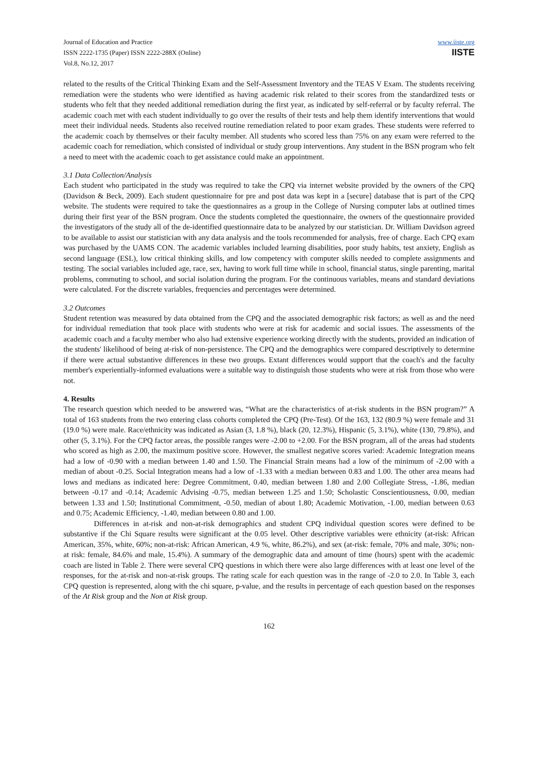Journal of Education and Practice
ISSN 2222-1735 (Paper) ISSN 2222-288X (Online)
Vol.8, No.12, 2017
www.iiste.org
IISTE
related to the results of the Critical Thinking Exam and the Self-Assessment Inventory and the TEAS V Exam. The students receiving remediation were the students who were identified as having academic risk related to their scores from the standardized tests or students who felt that they needed additional remediation during the first year, as indicated by self-referral or by faculty referral. The academic coach met with each student individually to go over the results of their tests and help them identify interventions that would meet their individual needs. Students also received routine remediation related to poor exam grades. These students were referred to the academic coach by themselves or their faculty member. All students who scored less than 75% on any exam were referred to the academic coach for remediation, which consisted of individual or study group interventions. Any student in the BSN program who felt a need to meet with the academic coach to get assistance could make an appointment.
3.1 Data Collection/Analysis
Each student who participated in the study was required to take the CPQ via internet website provided by the owners of the CPQ (Davidson & Beck, 2009). Each student questionnaire for pre and post data was kept in a [secure] database that is part of the CPQ website. The students were required to take the questionnaires as a group in the College of Nursing computer labs at outlined times during their first year of the BSN program. Once the students completed the questionnaire, the owners of the questionnaire provided the investigators of the study all of the de-identified questionnaire data to be analyzed by our statistician. Dr. William Davidson agreed to be available to assist our statistician with any data analysis and the tools recommended for analysis, free of charge. Each CPQ exam was purchased by the UAMS CON. The academic variables included learning disabilities, poor study habits, test anxiety, English as second language (ESL), low critical thinking skills, and low competency with computer skills needed to complete assignments and testing. The social variables included age, race, sex, having to work full time while in school, financial status, single parenting, marital problems, commuting to school, and social isolation during the program. For the continuous variables, means and standard deviations were calculated. For the discrete variables, frequencies and percentages were determined.
3.2 Outcomes
Student retention was measured by data obtained from the CPQ and the associated demographic risk factors; as well as and the need for individual remediation that took place with students who were at risk for academic and social issues. The assessments of the academic coach and a faculty member who also had extensive experience working directly with the students, provided an indication of the students' likelihood of being at-risk of non-persistence. The CPQ and the demographics were compared descriptively to determine if there were actual substantive differences in these two groups. Extant differences would support that the coach's and the faculty member's experientially-informed evaluations were a suitable way to distinguish those students who were at risk from those who were not.
4. Results
The research question which needed to be answered was, “What are the characteristics of at-risk students in the BSN program?” A total of 163 students from the two entering class cohorts completed the CPQ (Pre-Test). Of the 163, 132 (80.9 %) were female and 31 (19.0 %) were male. Race/ethnicity was indicated as Asian (3, 1.8 %), black (20, 12.3%), Hispanic (5, 3.1%), white (130, 79.8%), and other (5, 3.1%). For the CPQ factor areas, the possible ranges were -2.00 to +2.00. For the BSN program, all of the areas had students who scored as high as 2.00, the maximum positive score. However, the smallest negative scores varied: Academic Integration means had a low of -0.90 with a median between 1.40 and 1.50. The Financial Strain means had a low of the minimum of -2.00 with a median of about -0.25. Social Integration means had a low of -1.33 with a median between 0.83 and 1.00. The other area means had lows and medians as indicated here: Degree Commitment, 0.40, median between 1.80 and 2.00 Collegiate Stress, -1.86, median between -0.17 and -0.14; Academic Advising -0.75, median between 1.25 and 1.50; Scholastic Conscientiousness, 0.00, median between 1.33 and 1.50; Institutional Commitment, -0.50, median of about 1.80; Academic Motivation, -1.00, median between 0.63 and 0.75; Academic Efficiency, -1.40, median between 0.80 and 1.00.
Differences in at-risk and non-at-risk demographics and student CPQ individual question scores were defined to be substantive if the Chi Square results were significant at the 0.05 level. Other descriptive variables were ethnicity (at-risk: African American, 35%, white, 60%; non-at-risk: African American, 4.9 %, white, 86.2%), and sex (at-risk: female, 70% and male, 30%; non-at risk: female, 84.6% and male, 15.4%). A summary of the demographic data and amount of time (hours) spent with the academic coach are listed in Table 2. There were several CPQ questions in which there were also large differences with at least one level of the responses, for the at-risk and non-at-risk groups. The rating scale for each question was in the range of -2.0 to 2.0. In Table 3, each CPQ question is represented, along with the chi square, p-value, and the results in percentage of each question based on the responses of the At Risk group and the Non at Risk group.
162